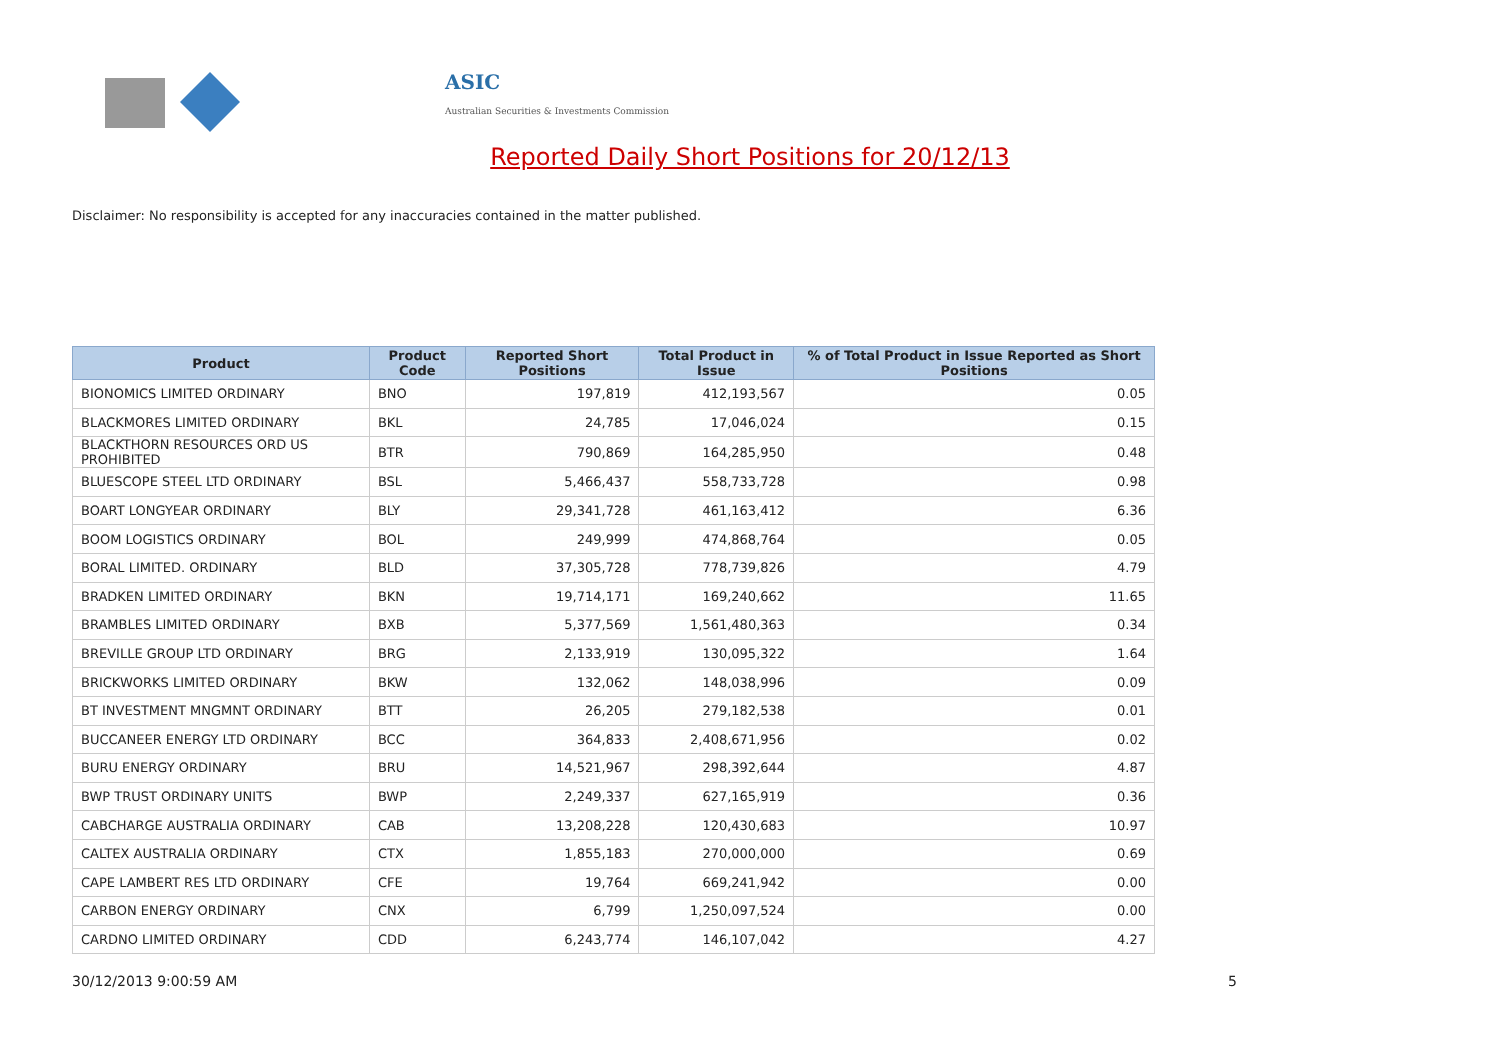ASIC
Australian Securities & Investments Commission
Reported Daily Short Positions for 20/12/13
Disclaimer: No responsibility is accepted for any inaccuracies contained in the matter published.
| Product | Product Code | Reported Short Positions | Total Product in Issue | % of Total Product in Issue Reported as Short Positions |
| --- | --- | --- | --- | --- |
| BIONOMICS LIMITED ORDINARY | BNO | 197,819 | 412,193,567 | 0.05 |
| BLACKMORES LIMITED ORDINARY | BKL | 24,785 | 17,046,024 | 0.15 |
| BLACKTHORN RESOURCES ORD US PROHIBITED | BTR | 790,869 | 164,285,950 | 0.48 |
| BLUESCOPE STEEL LTD ORDINARY | BSL | 5,466,437 | 558,733,728 | 0.98 |
| BOART LONGYEAR ORDINARY | BLY | 29,341,728 | 461,163,412 | 6.36 |
| BOOM LOGISTICS ORDINARY | BOL | 249,999 | 474,868,764 | 0.05 |
| BORAL LIMITED. ORDINARY | BLD | 37,305,728 | 778,739,826 | 4.79 |
| BRADKEN LIMITED ORDINARY | BKN | 19,714,171 | 169,240,662 | 11.65 |
| BRAMBLES LIMITED ORDINARY | BXB | 5,377,569 | 1,561,480,363 | 0.34 |
| BREVILLE GROUP LTD ORDINARY | BRG | 2,133,919 | 130,095,322 | 1.64 |
| BRICKWORKS LIMITED ORDINARY | BKW | 132,062 | 148,038,996 | 0.09 |
| BT INVESTMENT MNGMNT ORDINARY | BTT | 26,205 | 279,182,538 | 0.01 |
| BUCCANEER ENERGY LTD ORDINARY | BCC | 364,833 | 2,408,671,956 | 0.02 |
| BURU ENERGY ORDINARY | BRU | 14,521,967 | 298,392,644 | 4.87 |
| BWP TRUST ORDINARY UNITS | BWP | 2,249,337 | 627,165,919 | 0.36 |
| CABCHARGE AUSTRALIA ORDINARY | CAB | 13,208,228 | 120,430,683 | 10.97 |
| CALTEX AUSTRALIA ORDINARY | CTX | 1,855,183 | 270,000,000 | 0.69 |
| CAPE LAMBERT RES LTD ORDINARY | CFE | 19,764 | 669,241,942 | 0.00 |
| CARBON ENERGY ORDINARY | CNX | 6,799 | 1,250,097,524 | 0.00 |
| CARDNO LIMITED ORDINARY | CDD | 6,243,774 | 146,107,042 | 4.27 |
30/12/2013 9:00:59 AM 5